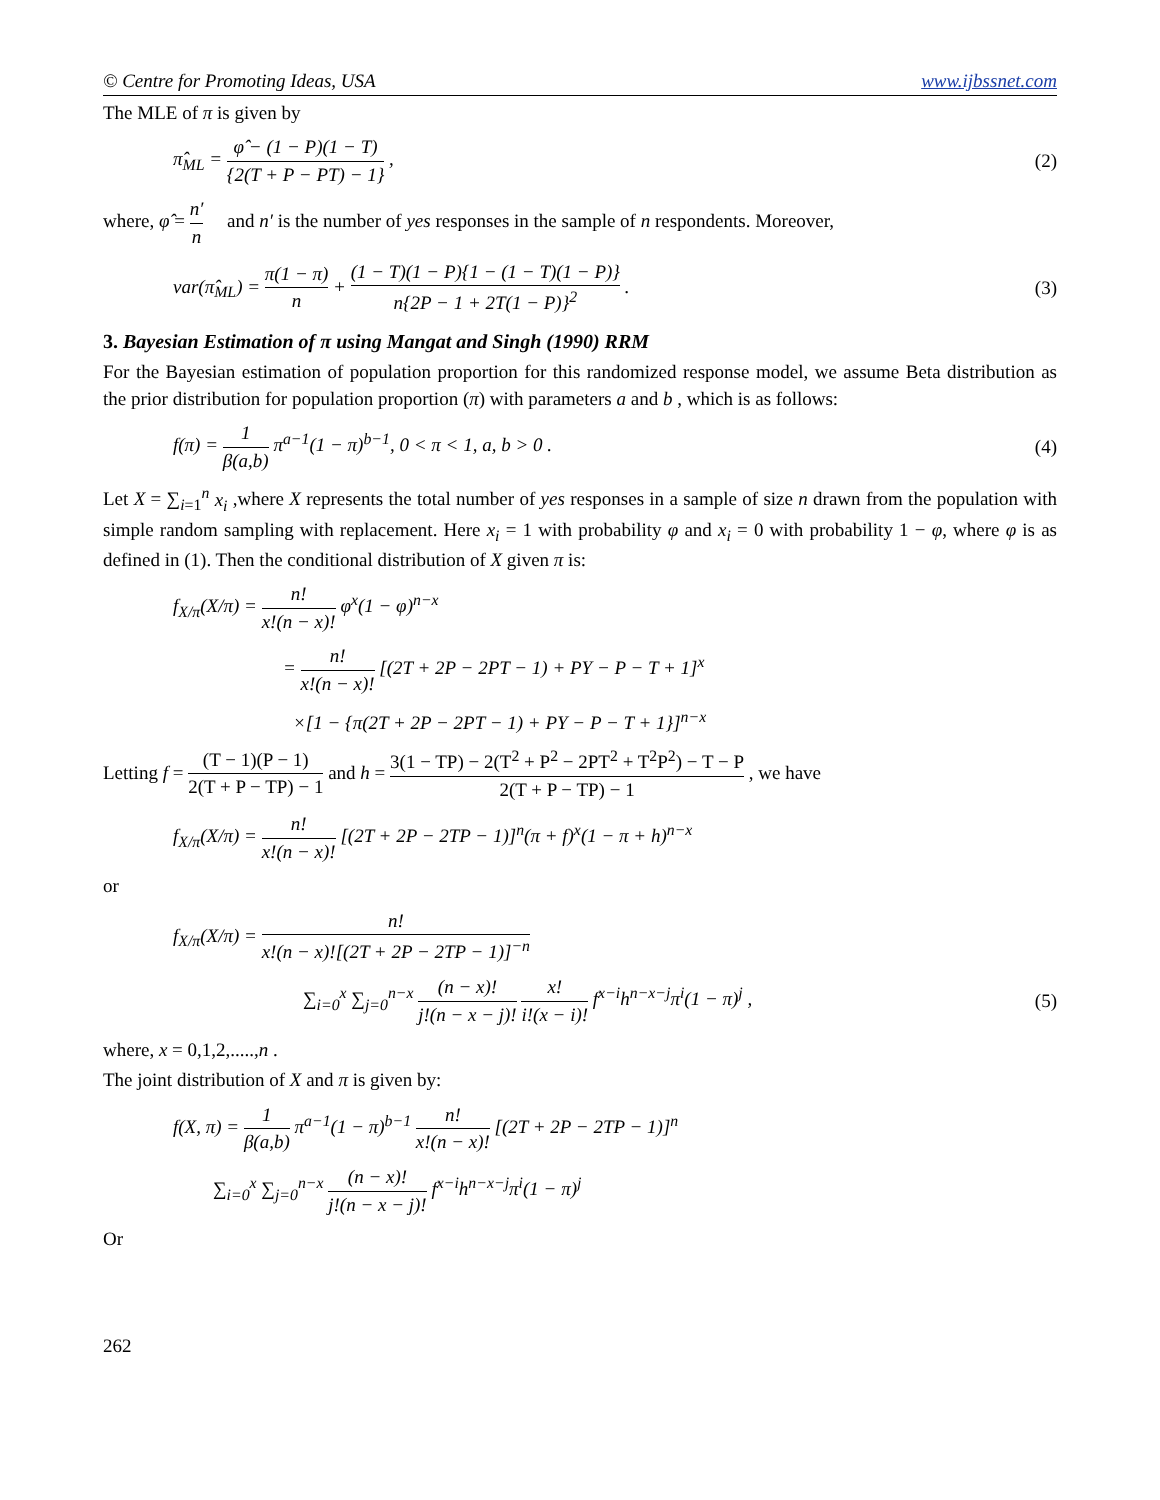© Centre for Promoting Ideas, USA www.ijbssnet.com
The MLE of π is given by
π̂<sub>ML</sub> = φ̂ − (1 − P)(1 − T) {2(T + P − PT) − 1} , (2)
where, φ̂ = n′ n and n′ is the number of yes responses in the sample of n respondents. Moreover,
var(π̂<sub>ML</sub>) = π(1 − π) n + (1 − T)(1 − P){1 − (1 − T)(1 − P)} n{2P − 1 + 2T(1 − P)}<sup>2</sup> . (3)
3. Bayesian Estimation of π using Mangat and Singh (1990) RRM
For the Bayesian estimation of population proportion for this randomized response model, we assume Beta distribution as the prior distribution for population proportion (π) with parameters a and b , which is as follows:
f(π) = 1 β(a,b) π<sup>a−1</sup>(1 − π)<sup>b−1</sup>, 0 < π < 1, a, b > 0 . (4)
Let X = ∑<sub>i=1</sub><sup>n</sup> x<sub>i</sub> ,where X represents the total number of yes responses in a sample of size n drawn from the population with simple random sampling with replacement. Here x<sub>i</sub> = 1 with probability φ and x<sub>i</sub> = 0 with probability 1 − φ, where φ is as defined in (1). Then the conditional distribution of X given π is:
f<sub>X/π</sub>(X/π) = n! x!(n − x)! φ<sup>x</sup>(1 − φ)<sup>n−x</sup>
= n! x!(n − x)! [(2T + 2P − 2PT − 1) + PY − P − T + 1]<sup>x</sup>
×[1 − {π(2T + 2P − 2PT − 1) + PY − P − T + 1}]<sup>n−x</sup>
Letting f = (T − 1)(P − 1) 2(T + P − TP) − 1 and h = 3(1 − TP) − 2(T<sup>2</sup> + P<sup>2</sup> − 2PT<sup>2</sup> + T<sup>2</sup>P<sup>2</sup>) − T − P 2(T + P − TP) − 1 , we have
f<sub>X/π</sub>(X/π) = n! x!(n − x)! [(2T + 2P − 2TP − 1)]<sup>n</sup>(π + f)<sup>x</sup>(1 − π + h)<sup>n−x</sup>
or
f<sub>X/π</sub>(X/π) = n! x!(n − x)![(2T + 2P − 2TP − 1)]<sup>−n</sup>
∑<sub>i=0</sub><sup>x</sup> ∑<sub>j=0</sub><sup>n−x</sup> (n − x)! j!(n − x − j)! x! i!(x − i)! f<sup>x−i</sup>h<sup>n−x−j</sup>π<sup>i</sup>(1 − π)<sup>j</sup> , (5)
where, x = 0,1,2,.....,n .
The joint distribution of X and π is given by:
f(X, π) = 1 β(a,b) π<sup>a−1</sup>(1 − π)<sup>b−1</sup> n! x!(n − x)! [(2T + 2P − 2TP − 1)]<sup>n</sup>
∑<sub>i=0</sub><sup>x</sup> ∑<sub>j=0</sub><sup>n−x</sup> (n − x)! j!(n − x − j)! f<sup>x−i</sup>h<sup>n−x−j</sup>π<sup>i</sup>(1 − π)<sup>j</sup>
Or
262